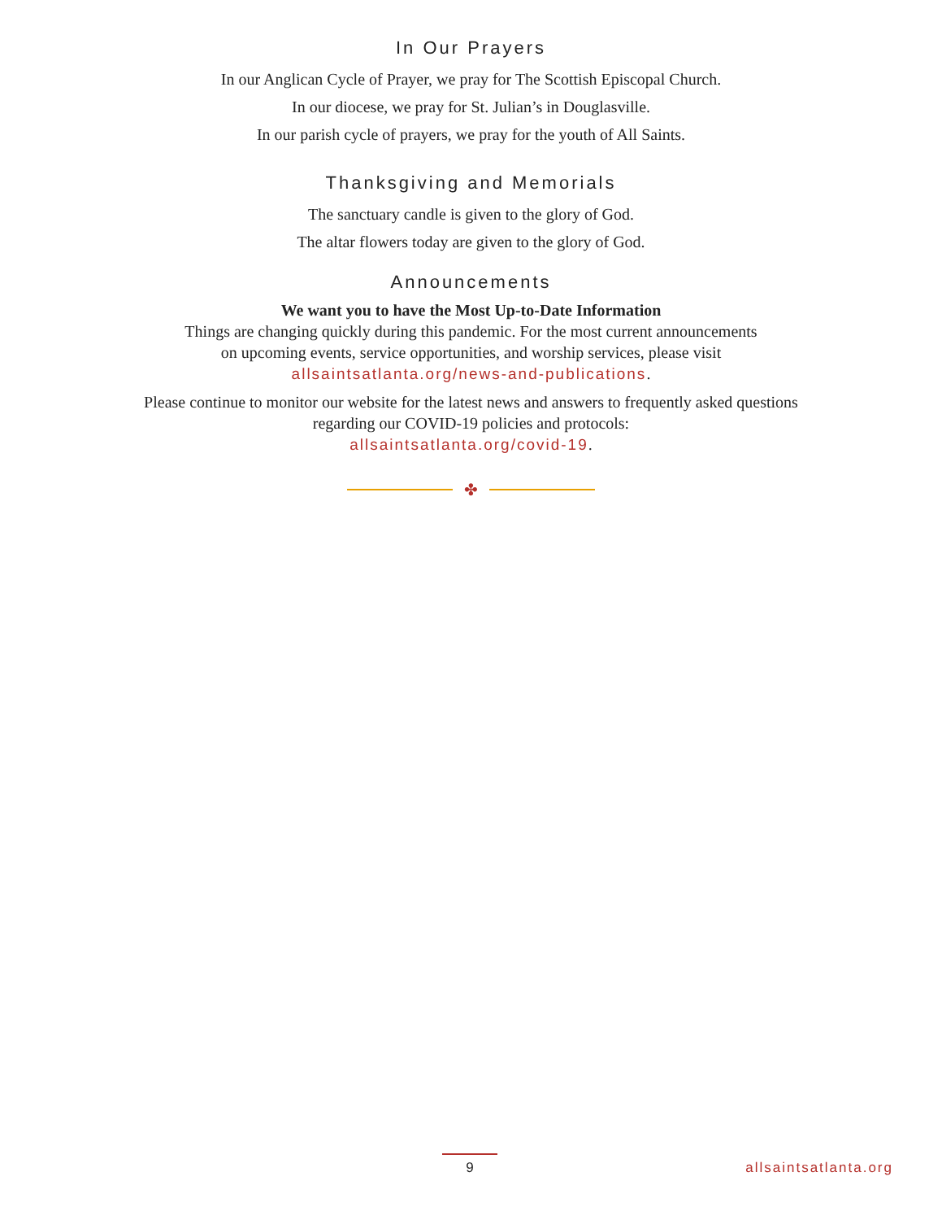In Our Prayers
In our Anglican Cycle of Prayer, we pray for The Scottish Episcopal Church.
In our diocese, we pray for St. Julian’s in Douglasville.
In our parish cycle of prayers, we pray for the youth of All Saints.
Thanksgiving and Memorials
The sanctuary candle is given to the glory of God.
The altar flowers today are given to the glory of God.
Announcements
We want you to have the Most Up-to-Date Information
Things are changing quickly during this pandemic. For the most current announcements
on upcoming events, service opportunities, and worship services, please visit
allsaintsatlanta.org/news-and-publications.
Please continue to monitor our website for the latest news and answers to frequently asked questions
regarding our COVID-19 policies and protocols:
allsaintsatlanta.org/covid-19.
✤
9 allsaintsatlanta.org